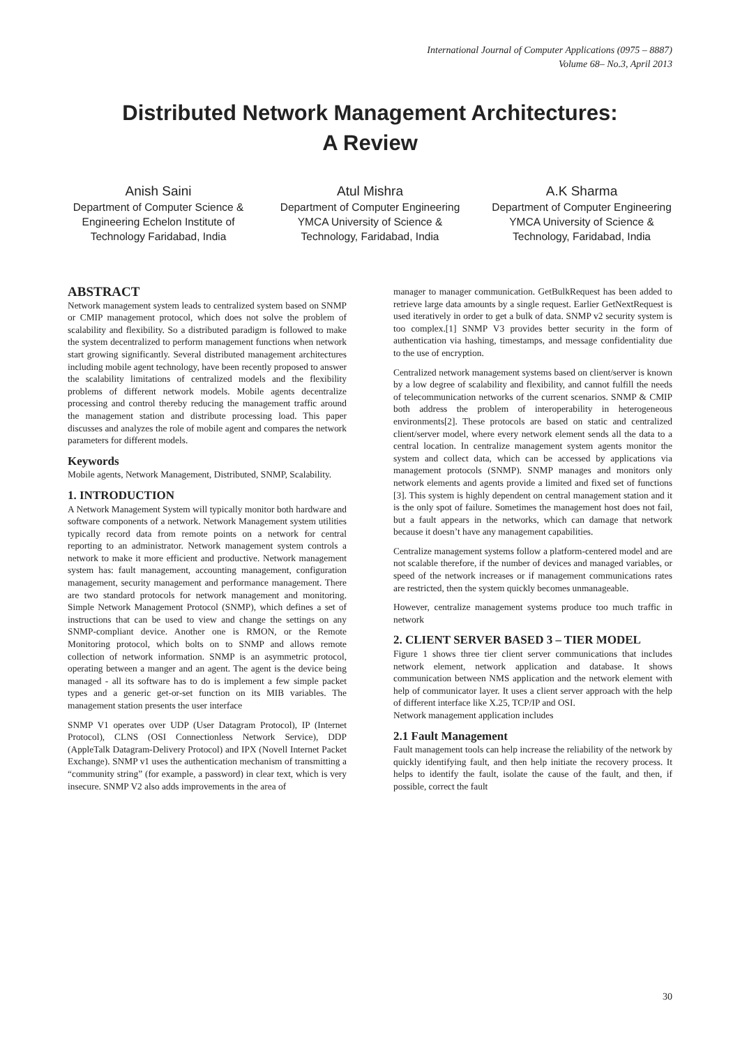International Journal of Computer Applications (0975 – 8887)
Volume 68– No.3, April 2013
Distributed Network Management Architectures:
A Review
Anish Saini
Department of Computer Science & Engineering Echelon Institute of Technology Faridabad, India
Atul Mishra
Department of Computer Engineering
YMCA University of Science & Technology, Faridabad, India
A.K Sharma
Department of Computer Engineering
YMCA University of Science & Technology, Faridabad, India
ABSTRACT
Network management system leads to centralized system based on SNMP or CMIP management protocol, which does not solve the problem of scalability and flexibility. So a distributed paradigm is followed to make the system decentralized to perform management functions when network start growing significantly. Several distributed management architectures including mobile agent technology, have been recently proposed to answer the scalability limitations of centralized models and the flexibility problems of different network models. Mobile agents decentralize processing and control thereby reducing the management traffic around the management station and distribute processing load. This paper discusses and analyzes the role of mobile agent and compares the network parameters for different models.
Keywords
Mobile agents, Network Management, Distributed, SNMP, Scalability.
1. INTRODUCTION
A Network Management System will typically monitor both hardware and software components of a network. Network Management system utilities typically record data from remote points on a network for central reporting to an administrator. Network management system controls a network to make it more efficient and productive. Network management system has: fault management, accounting management, configuration management, security management and performance management. There are two standard protocols for network management and monitoring. Simple Network Management Protocol (SNMP), which defines a set of instructions that can be used to view and change the settings on any SNMP-compliant device. Another one is RMON, or the Remote Monitoring protocol, which bolts on to SNMP and allows remote collection of network information. SNMP is an asymmetric protocol, operating between a manger and an agent. The agent is the device being managed - all its software has to do is implement a few simple packet types and a generic get-or-set function on its MIB variables. The management station presents the user interface
SNMP V1 operates over UDP (User Datagram Protocol), IP (Internet Protocol), CLNS (OSI Connectionless Network Service), DDP (AppleTalk Datagram-Delivery Protocol) and IPX (Novell Internet Packet Exchange). SNMP v1 uses the authentication mechanism of transmitting a “community string” (for example, a password) in clear text, which is very insecure. SNMP V2 also adds improvements in the area of
manager to manager communication. GetBulkRequest has been added to retrieve large data amounts by a single request. Earlier GetNextRequest is used iteratively in order to get a bulk of data. SNMP v2 security system is too complex.[1] SNMP V3 provides better security in the form of authentication via hashing, timestamps, and message confidentiality due to the use of encryption.
Centralized network management systems based on client/server is known by a low degree of scalability and flexibility, and cannot fulfill the needs of telecommunication networks of the current scenarios. SNMP & CMIP both address the problem of interoperability in heterogeneous environments[2]. These protocols are based on static and centralized client/server model, where every network element sends all the data to a central location. In centralize management system agents monitor the system and collect data, which can be accessed by applications via management protocols (SNMP). SNMP manages and monitors only network elements and agents provide a limited and fixed set of functions [3]. This system is highly dependent on central management station and it is the only spot of failure. Sometimes the management host does not fail, but a fault appears in the networks, which can damage that network because it doesn’t have any management capabilities.
Centralize management systems follow a platform-centered model and are not scalable therefore, if the number of devices and managed variables, or speed of the network increases or if management communications rates are restricted, then the system quickly becomes unmanageable.
However, centralize management systems produce too much traffic in network
2. CLIENT SERVER BASED 3 – TIER MODEL
Figure 1 shows three tier client server communications that includes network element, network application and database. It shows communication between NMS application and the network element with help of communicator layer. It uses a client server approach with the help of different interface like X.25, TCP/IP and OSI.
Network management application includes
2.1 Fault Management
Fault management tools can help increase the reliability of the network by quickly identifying fault, and then help initiate the recovery process. It helps to identify the fault, isolate the cause of the fault, and then, if possible, correct the fault
30